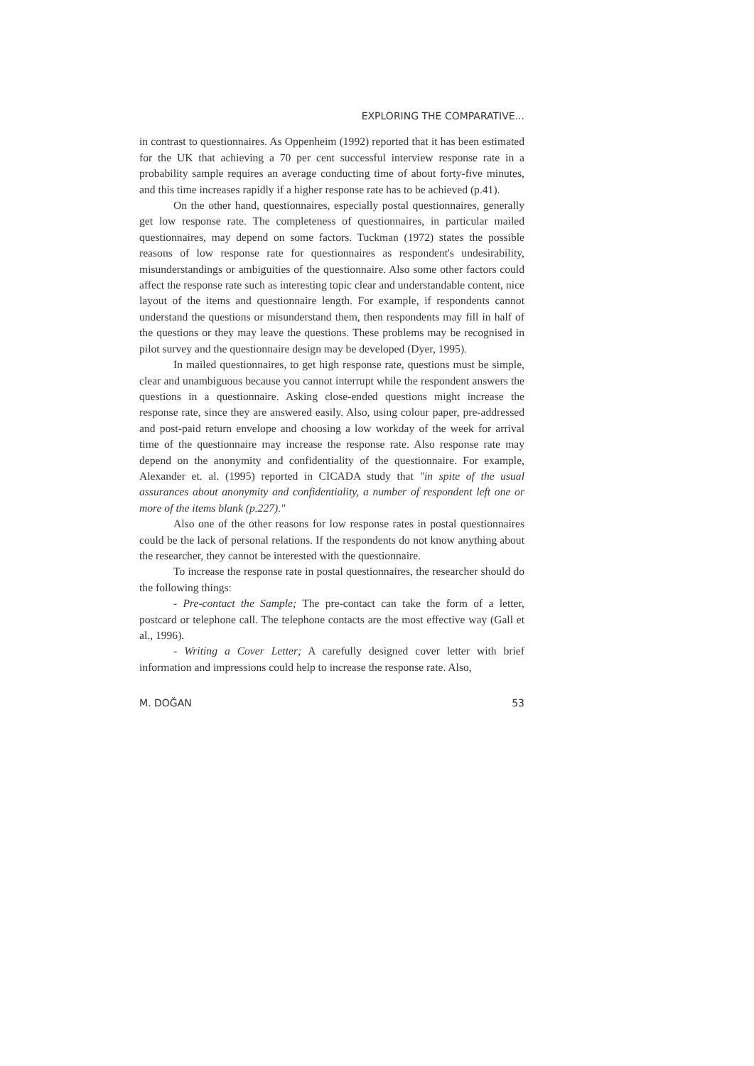EXPLORING THE COMPARATIVE...
in contrast to questionnaires. As Oppenheim (1992) reported that it has been estimated for the UK that achieving a 70 per cent successful interview response rate in a probability sample requires an average conducting time of about forty-five minutes, and this time increases rapidly if a higher response rate has to be achieved (p.41).
On the other hand, questionnaires, especially postal questionnaires, generally get low response rate. The completeness of questionnaires, in particular mailed questionnaires, may depend on some factors. Tuckman (1972) states the possible reasons of low response rate for questionnaires as respondent's undesirability, misunderstandings or ambiguities of the questionnaire. Also some other factors could affect the response rate such as interesting topic clear and understandable content, nice layout of the items and questionnaire length. For example, if respondents cannot understand the questions or misunderstand them, then respondents may fill in half of the questions or they may leave the questions. These problems may be recognised in pilot survey and the questionnaire design may be developed (Dyer, 1995).
In mailed questionnaires, to get high response rate, questions must be simple, clear and unambiguous because you cannot interrupt while the respondent answers the questions in a questionnaire. Asking close-ended questions might increase the response rate, since they are answered easily. Also, using colour paper, pre-addressed and post-paid return envelope and choosing a low workday of the week for arrival time of the questionnaire may increase the response rate. Also response rate may depend on the anonymity and confidentiality of the questionnaire. For example, Alexander et. al. (1995) reported in CICADA study that "in spite of the usual assurances about anonymity and confidentiality, a number of respondent left one or more of the items blank (p.227)."
Also one of the other reasons for low response rates in postal questionnaires could be the lack of personal relations. If the respondents do not know anything about the researcher, they cannot be interested with the questionnaire.
To increase the response rate in postal questionnaires, the researcher should do the following things:
- Pre-contact the Sample; The pre-contact can take the form of a letter, postcard or telephone call. The telephone contacts are the most effective way (Gall et al., 1996).
- Writing a Cover Letter; A carefully designed cover letter with brief information and impressions could help to increase the response rate. Also,
M. DOĞAN 53